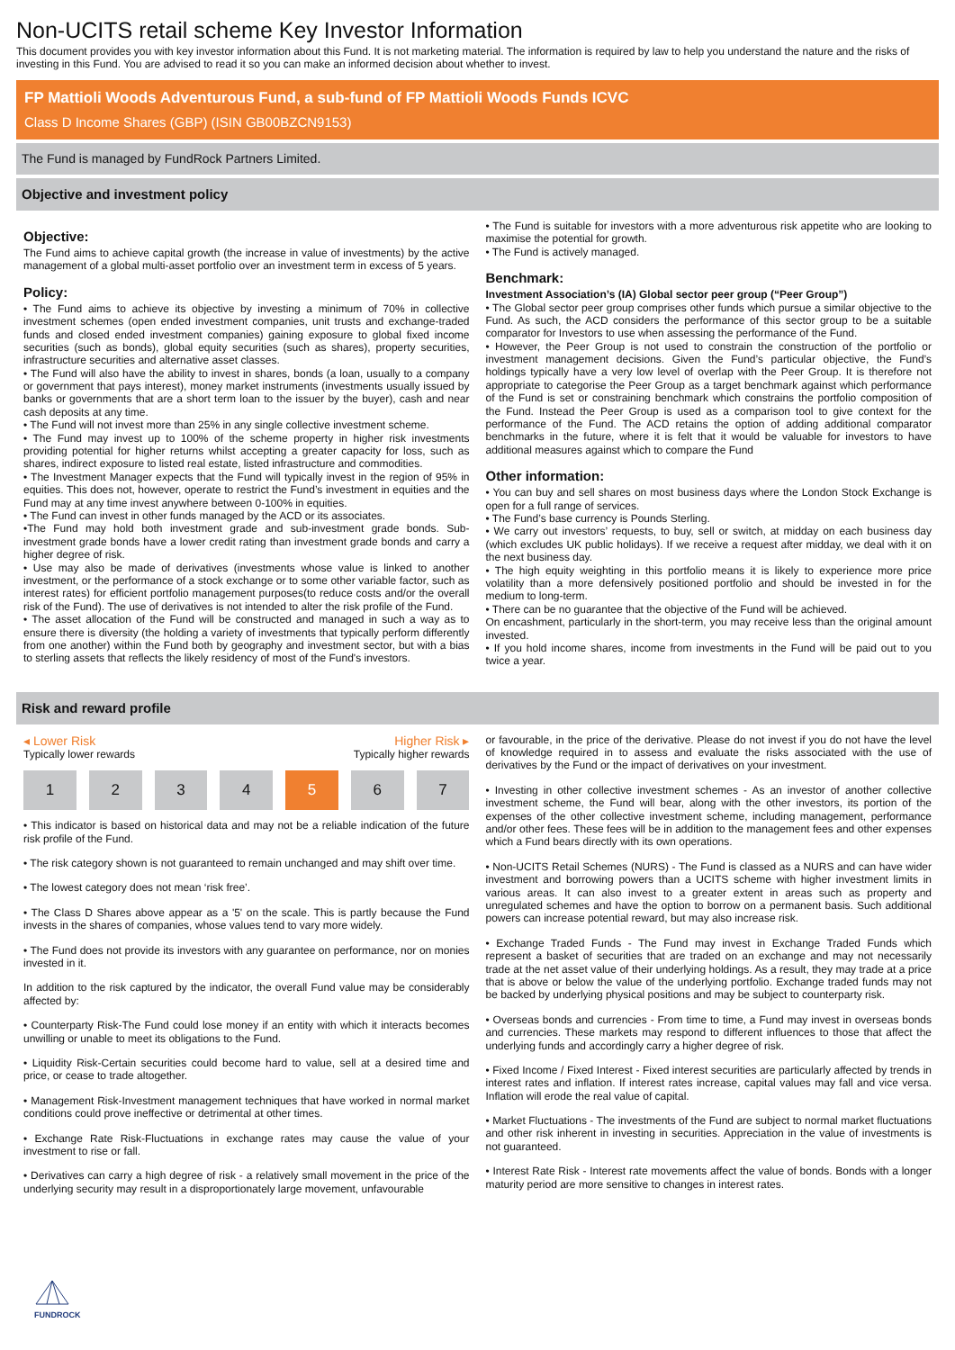Non-UCITS retail scheme Key Investor Information
This document provides you with key investor information about this Fund. It is not marketing material. The information is required by law to help you understand the nature and the risks of investing in this Fund. You are advised to read it so you can make an informed decision about whether to invest.
FP Mattioli Woods Adventurous Fund, a sub-fund of FP Mattioli Woods Funds ICVC
Class D Income Shares (GBP) (ISIN GB00BZCN9153)
The Fund is managed by FundRock Partners Limited.
Objective and investment policy
Objective:
The Fund aims to achieve capital growth (the increase in value of investments) by the active management of a global multi-asset portfolio over an investment term in excess of 5 years.
Policy:
• The Fund aims to achieve its objective by investing a minimum of 70% in collective investment schemes (open ended investment companies, unit trusts and exchange-traded funds and closed ended investment companies) gaining exposure to global fixed income securities (such as bonds), global equity securities (such as shares), property securities, infrastructure securities and alternative asset classes.
• The Fund will also have the ability to invest in shares, bonds (a loan, usually to a company or government that pays interest), money market instruments (investments usually issued by banks or governments that are a short term loan to the issuer by the buyer), cash and near cash deposits at any time.
• The Fund will not invest more than 25% in any single collective investment scheme.
• The Fund may invest up to 100% of the scheme property in higher risk investments providing potential for higher returns whilst accepting a greater capacity for loss, such as shares, indirect exposure to listed real estate, listed infrastructure and commodities.
• The Investment Manager expects that the Fund will typically invest in the region of 95% in equities. This does not, however, operate to restrict the Fund’s investment in equities and the Fund may at any time invest anywhere between 0-100% in equities.
• The Fund can invest in other funds managed by the ACD or its associates.
•The Fund may hold both investment grade and sub-investment grade bonds. Sub-investment grade bonds have a lower credit rating than investment grade bonds and carry a higher degree of risk.
• Use may also be made of derivatives (investments whose value is linked to another investment, or the performance of a stock exchange or to some other variable factor, such as interest rates) for efficient portfolio management purposes(to reduce costs and/or the overall risk of the Fund). The use of derivatives is not intended to alter the risk profile of the Fund.
• The asset allocation of the Fund will be constructed and managed in such a way as to ensure there is diversity (the holding a variety of investments that typically perform differently from one another) within the Fund both by geography and investment sector, but with a bias to sterling assets that reflects the likely residency of most of the Fund's investors.
• The Fund is suitable for investors with a more adventurous risk appetite who are looking to maximise the potential for growth.
• The Fund is actively managed.
Benchmark:
Investment Association’s (IA) Global sector peer group (“Peer Group”)
• The Global sector peer group comprises other funds which pursue a similar objective to the Fund. As such, the ACD considers the performance of this sector group to be a suitable comparator for Investors to use when assessing the performance of the Fund.
• However, the Peer Group is not used to constrain the construction of the portfolio or investment management decisions. Given the Fund’s particular objective, the Fund’s holdings typically have a very low level of overlap with the Peer Group. It is therefore not appropriate to categorise the Peer Group as a target benchmark against which performance of the Fund is set or constraining benchmark which constrains the portfolio composition of the Fund. Instead the Peer Group is used as a comparison tool to give context for the performance of the Fund. The ACD retains the option of adding additional comparator benchmarks in the future, where it is felt that it would be valuable for investors to have additional measures against which to compare the Fund
Other information:
• You can buy and sell shares on most business days where the London Stock Exchange is open for a full range of services.
• The Fund’s base currency is Pounds Sterling.
• We carry out investors’ requests, to buy, sell or switch, at midday on each business day (which excludes UK public holidays). If we receive a request after midday, we deal with it on the next business day.
• The high equity weighting in this portfolio means it is likely to experience more price volatility than a more defensively positioned portfolio and should be invested in for the medium to long-term.
• There can be no guarantee that the objective of the Fund will be achieved.
On encashment, particularly in the short-term, you may receive less than the original amount invested.
• If you hold income shares, income from investments in the Fund will be paid out to you twice a year.
Risk and reward profile
◂ Lower Risk
Typically lower rewards
Higher Risk ▸
Typically higher rewards
1 2 3 4 5 6 7
• This indicator is based on historical data and may not be a reliable indication of the future risk profile of the Fund.
• The risk category shown is not guaranteed to remain unchanged and may shift over time.
• The lowest category does not mean ‘risk free’.
• The Class D Shares above appear as a '5' on the scale. This is partly because the Fund invests in the shares of companies, whose values tend to vary more widely.
• The Fund does not provide its investors with any guarantee on performance, nor on monies invested in it.
In addition to the risk captured by the indicator, the overall Fund value may be considerably affected by:
• Counterparty Risk-The Fund could lose money if an entity with which it interacts becomes unwilling or unable to meet its obligations to the Fund.
• Liquidity Risk-Certain securities could become hard to value, sell at a desired time and price, or cease to trade altogether.
• Management Risk-Investment management techniques that have worked in normal market conditions could prove ineffective or detrimental at other times.
• Exchange Rate Risk-Fluctuations in exchange rates may cause the value of your investment to rise or fall.
• Derivatives can carry a high degree of risk - a relatively small movement in the price of the underlying security may result in a disproportionately large movement, unfavourable
or favourable, in the price of the derivative. Please do not invest if you do not have the level of knowledge required in to assess and evaluate the risks associated with the use of derivatives by the Fund or the impact of derivatives on your investment.
• Investing in other collective investment schemes - As an investor of another collective investment scheme, the Fund will bear, along with the other investors, its portion of the expenses of the other collective investment scheme, including management, performance and/or other fees. These fees will be in addition to the management fees and other expenses which a Fund bears directly with its own operations.
• Non-UCITS Retail Schemes (NURS) - The Fund is classed as a NURS and can have wider investment and borrowing powers than a UCITS scheme with higher investment limits in various areas. It can also invest to a greater extent in areas such as property and unregulated schemes and have the option to borrow on a permanent basis. Such additional powers can increase potential reward, but may also increase risk.
• Exchange Traded Funds - The Fund may invest in Exchange Traded Funds which represent a basket of securities that are traded on an exchange and may not necessarily trade at the net asset value of their underlying holdings. As a result, they may trade at a price that is above or below the value of the underlying portfolio. Exchange traded funds may not be backed by underlying physical positions and may be subject to counterparty risk.
• Overseas bonds and currencies - From time to time, a Fund may invest in overseas bonds and currencies. These markets may respond to different influences to those that affect the underlying funds and accordingly carry a higher degree of risk.
• Fixed Income / Fixed Interest - Fixed interest securities are particularly affected by trends in interest rates and inflation. If interest rates increase, capital values may fall and vice versa. Inflation will erode the real value of capital.
• Market Fluctuations - The investments of the Fund are subject to normal market fluctuations and other risk inherent in investing in securities. Appreciation in the value of investments is not guaranteed.
• Interest Rate Risk - Interest rate movements affect the value of bonds. Bonds with a longer maturity period are more sensitive to changes in interest rates.
FUNDROCK